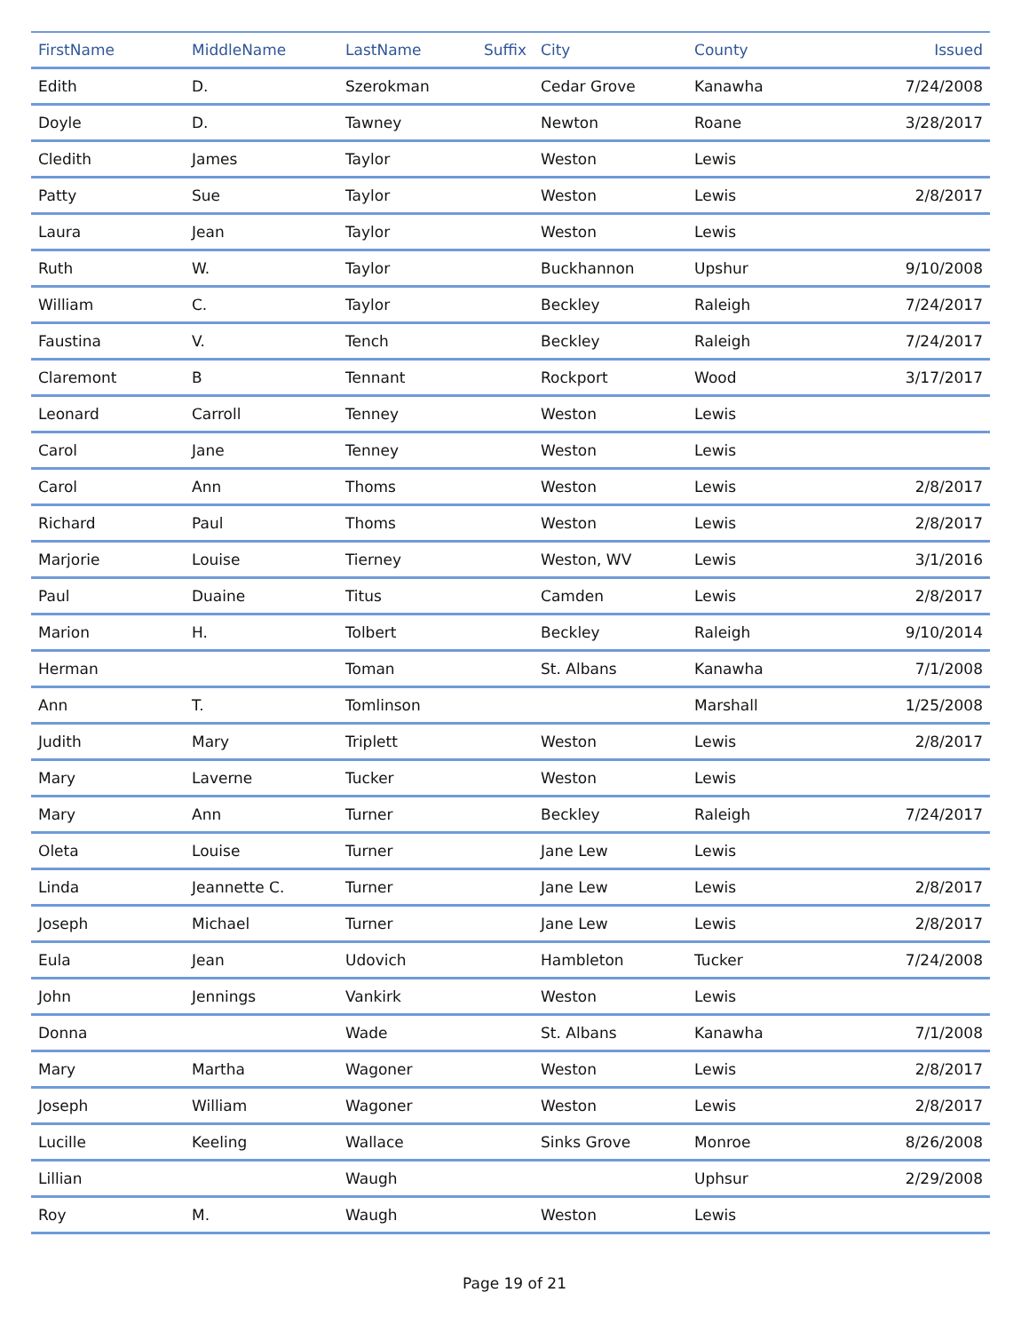| FirstName | MiddleName | LastName | Suffix | City | County | Issued |
| --- | --- | --- | --- | --- | --- | --- |
| Edith | D. | Szerokman | | Cedar Grove | Kanawha | 7/24/2008 |
| Doyle | D. | Tawney | | Newton | Roane | 3/28/2017 |
| Cledith | James | Taylor | | Weston | Lewis | |
| Patty | Sue | Taylor | | Weston | Lewis | 2/8/2017 |
| Laura | Jean | Taylor | | Weston | Lewis | |
| Ruth | W. | Taylor | | Buckhannon | Upshur | 9/10/2008 |
| William | C. | Taylor | | Beckley | Raleigh | 7/24/2017 |
| Faustina | V. | Tench | | Beckley | Raleigh | 7/24/2017 |
| Claremont | B | Tennant | | Rockport | Wood | 3/17/2017 |
| Leonard | Carroll | Tenney | | Weston | Lewis | |
| Carol | Jane | Tenney | | Weston | Lewis | |
| Carol | Ann | Thoms | | Weston | Lewis | 2/8/2017 |
| Richard | Paul | Thoms | | Weston | Lewis | 2/8/2017 |
| Marjorie | Louise | Tierney | | Weston, WV | Lewis | 3/1/2016 |
| Paul | Duaine | Titus | | Camden | Lewis | 2/8/2017 |
| Marion | H. | Tolbert | | Beckley | Raleigh | 9/10/2014 |
| Herman | | Toman | | St. Albans | Kanawha | 7/1/2008 |
| Ann | T. | Tomlinson | | | Marshall | 1/25/2008 |
| Judith | Mary | Triplett | | Weston | Lewis | 2/8/2017 |
| Mary | Laverne | Tucker | | Weston | Lewis | |
| Mary | Ann | Turner | | Beckley | Raleigh | 7/24/2017 |
| Oleta | Louise | Turner | | Jane Lew | Lewis | |
| Linda | Jeannette C. | Turner | | Jane Lew | Lewis | 2/8/2017 |
| Joseph | Michael | Turner | | Jane Lew | Lewis | 2/8/2017 |
| Eula | Jean | Udovich | | Hambleton | Tucker | 7/24/2008 |
| John | Jennings | Vankirk | | Weston | Lewis | |
| Donna | | Wade | | St. Albans | Kanawha | 7/1/2008 |
| Mary | Martha | Wagoner | | Weston | Lewis | 2/8/2017 |
| Joseph | William | Wagoner | | Weston | Lewis | 2/8/2017 |
| Lucille | Keeling | Wallace | | Sinks Grove | Monroe | 8/26/2008 |
| Lillian | | Waugh | | | Uphsur | 2/29/2008 |
| Roy | M. | Waugh | | Weston | Lewis | |
Page 19 of 21